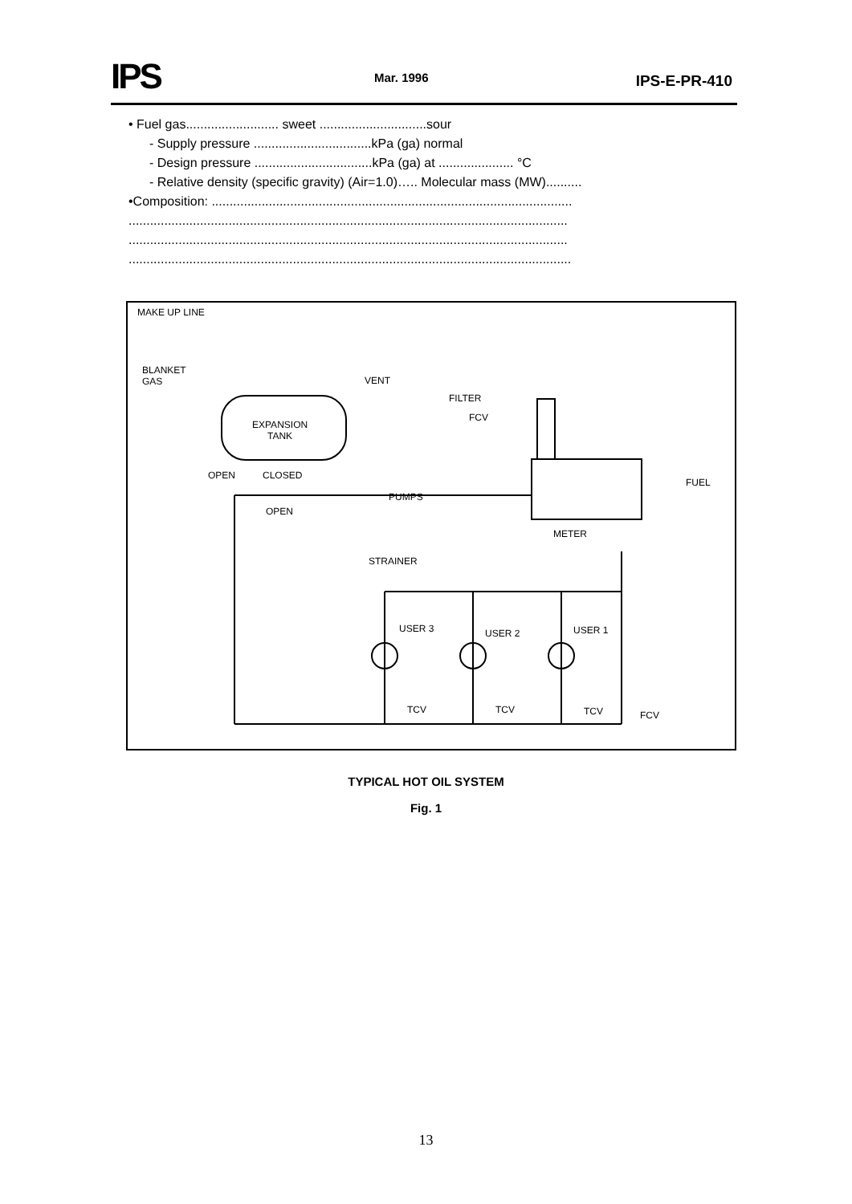IPS Mar. 1996 IPS-E-PR-410
• Fuel gas.......................... sweet ..............................sour
- Supply pressure .................................kPa (ga) normal
- Design pressure .................................kPa (ga) at ..................... °C
- Relative density (specific gravity) (Air=1.0)….. Molecular mass (MW)..........
•Composition: .....................................................................................................
...........................................................................................................................
...........................................................................................................................
............................................................................................................................
MAKE UP LINE
BLANKET
GAS VENT
FILTER
EXPANSION
TANK
FCV
OPEN CLOSED
FUEL
PUMPS
OPEN
METER
STRAINER
USER 3 USER 2 USER 1
TCV TCV TCV FCV
TYPICAL HOT OIL SYSTEM
Fig. 1
13